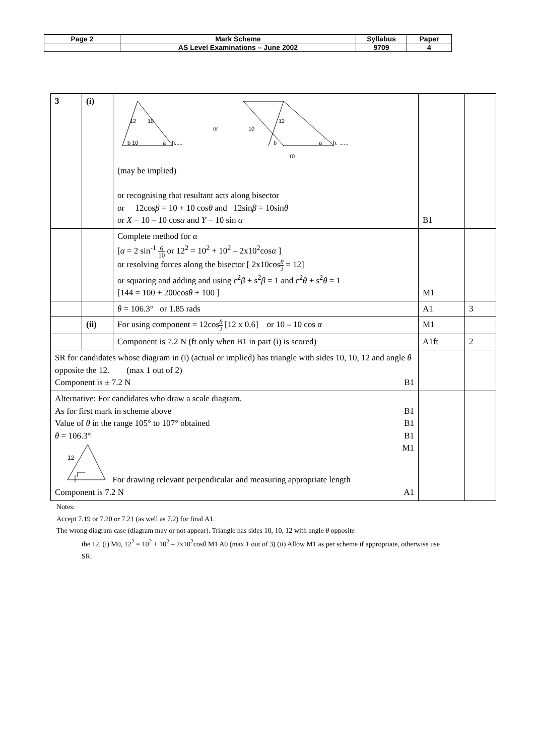| Page 2 | Mark Scheme | Syllabus | Paper |
| | AS Level Examinations – June 2002 | 9709 | 4 |
| 3 | (i) | 12 10 b 10 a h..... or 10 12 b a h. ...... 10 (may be implied) or recognising that resultant acts along bisector or 12cos β = 10 + 10 cos θ and 12sin β = 10sin θ or X = 10 – 10 cos α and Y = 10 sin α | B1 | |
| | | Complete method for α [ α = 2 sin<sup>-1</sup> 6 10 or 12<sup>2</sup> = 10<sup>2</sup> + 10<sup>2</sup> – 2x10<sup>2</sup>cos α ] or resolving forces along the bisector [ 2x10cos θ 2 = 12] or squaring and adding and using c<sup>2</sup> β + s<sup>2</sup> β = 1 and c<sup>2</sup> θ + s<sup>2</sup> θ = 1 [144 = 100 + 200cos θ + 100 ] | M1 | |
| | | θ = 106.3° or 1.85 rads | A1 | 3 |
| | (ii) | For using component = 12cos θ 2 [12 x 0.6] or 10 – 10 cos α | M1 | |
| | | Component is 7.2 N (ft only when B1 in part (i) is scored) | A1ft | 2 |
| SR for candidates whose diagram in (i) (actual or implied) has triangle with sides 10, 10, 12 and angle θ opposite the 12. (max 1 out of 2) Component is ± 7.2 N B1 | | | | |
| Alternative: For candidates who draw a scale diagram. As for first mark in scheme above B1 Value of θ in the range 105° to 107° obtained B1 θ = 106.3° B1 12 For drawing relevant perpendicular and measuring appropriate length M1 Component is 7.2 N A1 | | | | |
Notes:
Accept 7.19 or 7.20 or 7.21 (as well as 7.2) for final A1.
The wrong diagram case (diagram may or not appear). Triangle has sides 10, 10, 12 with angle θ opposite
the 12. (i) M0, 12<sup>2</sup> = 10<sup>2</sup> + 10<sup>2</sup> – 2x10<sup>2</sup>cosθ M1 A0 (max 1 out of 3) (ii) Allow M1 as per scheme if appropriate, otherwise use SR.